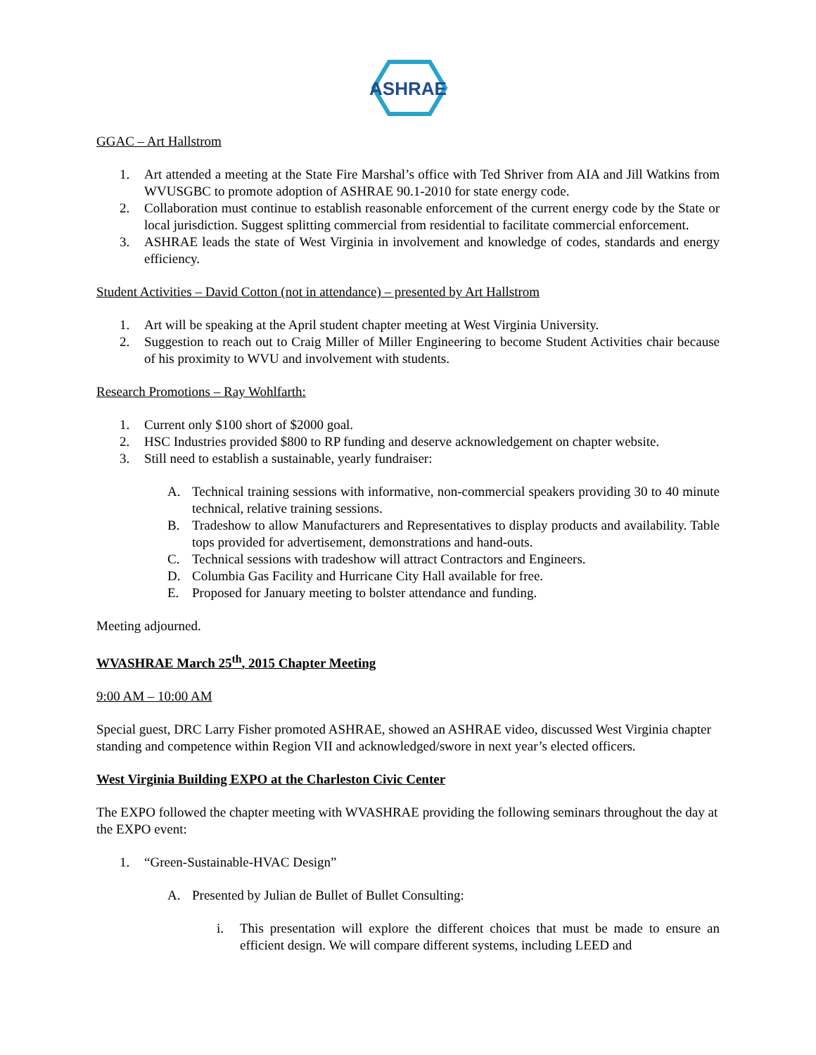ASHRAE
GGAC – Art Hallstrom
1. Art attended a meeting at the State Fire Marshal’s office with Ted Shriver from AIA and Jill Watkins from WVUSGBC to promote adoption of ASHRAE 90.1-2010 for state energy code.
2. Collaboration must continue to establish reasonable enforcement of the current energy code by the State or local jurisdiction. Suggest splitting commercial from residential to facilitate commercial enforcement.
3. ASHRAE leads the state of West Virginia in involvement and knowledge of codes, standards and energy efficiency.
Student Activities – David Cotton (not in attendance) – presented by Art Hallstrom
1. Art will be speaking at the April student chapter meeting at West Virginia University.
2. Suggestion to reach out to Craig Miller of Miller Engineering to become Student Activities chair because of his proximity to WVU and involvement with students.
Research Promotions – Ray Wohlfarth:
1. Current only $100 short of $2000 goal.
2. HSC Industries provided $800 to RP funding and deserve acknowledgement on chapter website.
3. Still need to establish a sustainable, yearly fundraiser:
A. Technical training sessions with informative, non-commercial speakers providing 30 to 40 minute technical, relative training sessions.
B. Tradeshow to allow Manufacturers and Representatives to display products and availability. Table tops provided for advertisement, demonstrations and hand-outs.
C. Technical sessions with tradeshow will attract Contractors and Engineers.
D. Columbia Gas Facility and Hurricane City Hall available for free.
E. Proposed for January meeting to bolster attendance and funding.
Meeting adjourned.
WVASHRAE March 25<sup>th</sup>, 2015 Chapter Meeting
9:00 AM – 10:00 AM
Special guest, DRC Larry Fisher promoted ASHRAE, showed an ASHRAE video, discussed West Virginia chapter standing and competence within Region VII and acknowledged/swore in next year’s elected officers.
West Virginia Building EXPO at the Charleston Civic Center
The EXPO followed the chapter meeting with WVASHRAE providing the following seminars throughout the day at the EXPO event:
1. “Green-Sustainable-HVAC Design”
A. Presented by Julian de Bullet of Bullet Consulting:
i. This presentation will explore the different choices that must be made to ensure an efficient design. We will compare different systems, including LEED and